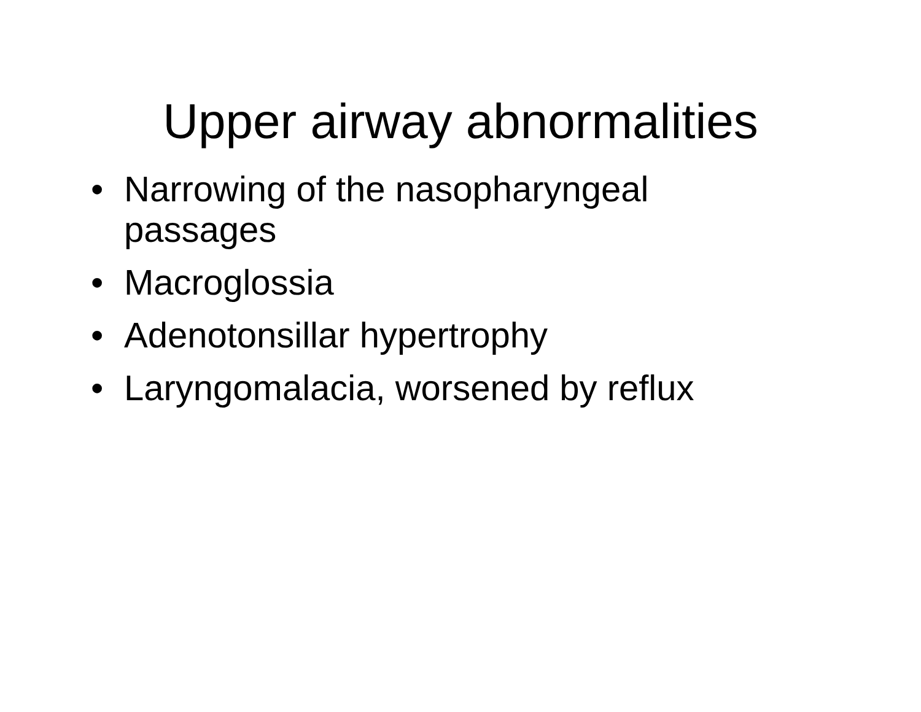Upper airway abnormalities
• Narrowing of the nasopharyngeal passages
• Macroglossia
• Adenotonsillar hypertrophy
• Laryngomalacia, worsened by reflux